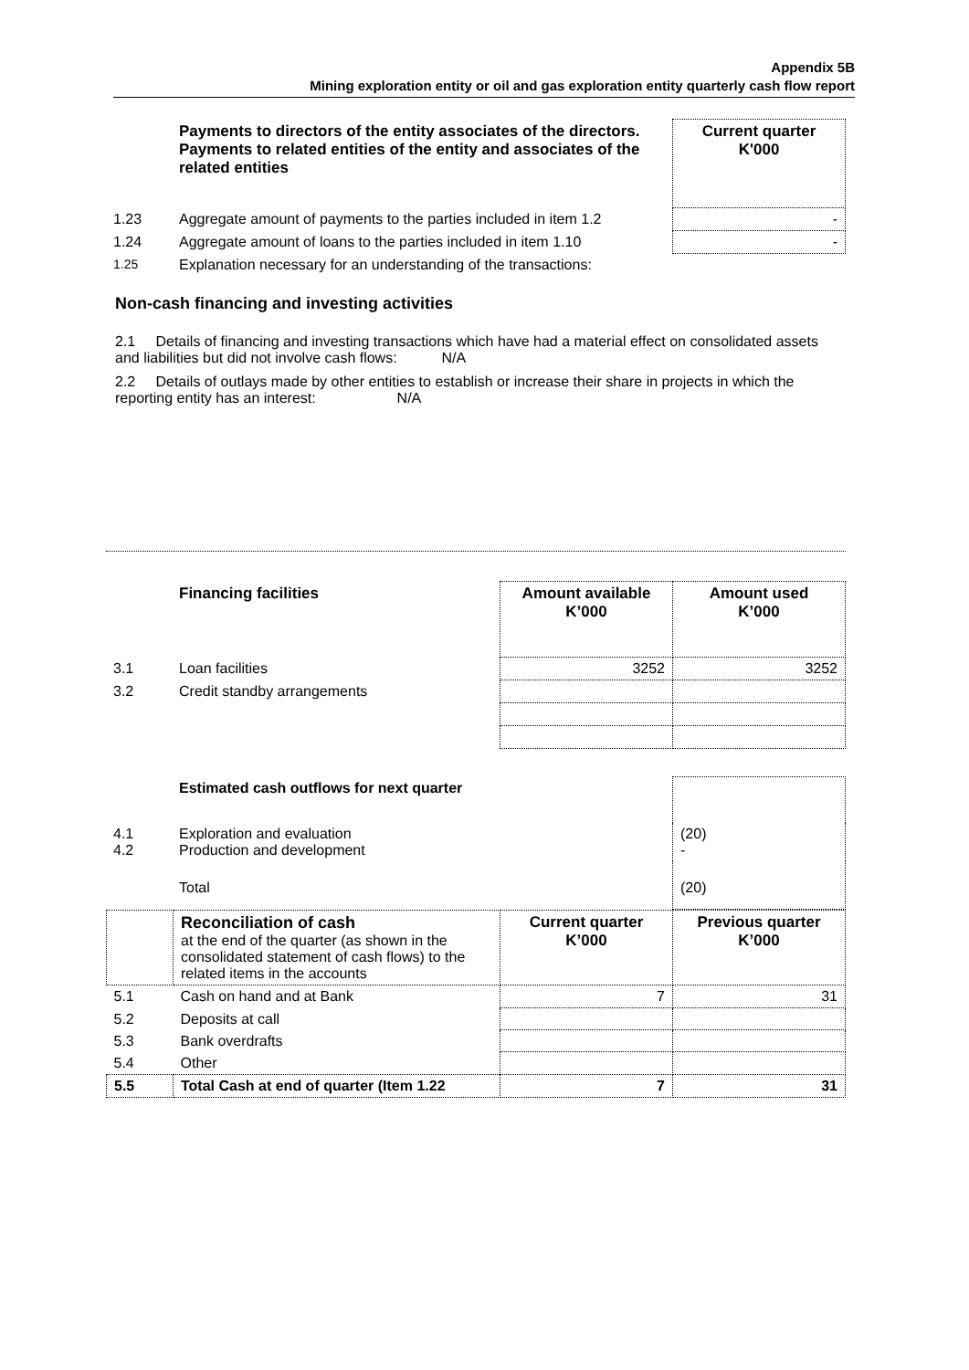Appendix 5B
Mining exploration entity or oil and gas exploration entity quarterly cash flow report
| | Payments to directors of the entity associates of the directors. Payments to related entities of the entity and associates of the related entities | Current quarter K'000 |
| 1.23 | Aggregate amount of payments to the parties included in item 1.2 | - |
| 1.24 | Aggregate amount of loans to the parties included in item 1.10 | - |
| 1.25 | Explanation necessary for an understanding of the transactions: | |
Non-cash financing and investing activities
2.1 Details of financing and investing transactions which have had a material effect on consolidated assets and liabilities but did not involve cash flows: N/A
2.2 Details of outlays made by other entities to establish or increase their share in projects in which the reporting entity has an interest: N/A
| | Financing facilities | Amount available K’000 | Amount used K’000 |
| 3.1 | Loan facilities | 3252 | 3252 |
| 3.2 | Credit standby arrangements | | |
| | Estimated cash outflows for next quarter | |
| 4.1 4.2 | Exploration and evaluation Production and development | (20) - |
| | Total | (20) |
| | Reconciliation of cash at the end of the quarter (as shown in the consolidated statement of cash flows) to the related items in the accounts | Current quarter K’000 | Previous quarter K’000 |
| 5.1 | Cash on hand and at Bank | 7 | 31 |
| 5.2 | Deposits at call | | |
| 5.3 | Bank overdrafts | | |
| 5.4 | Other | | |
| 5.5 | Total Cash at end of quarter (Item 1.22 | 7 | 31 |